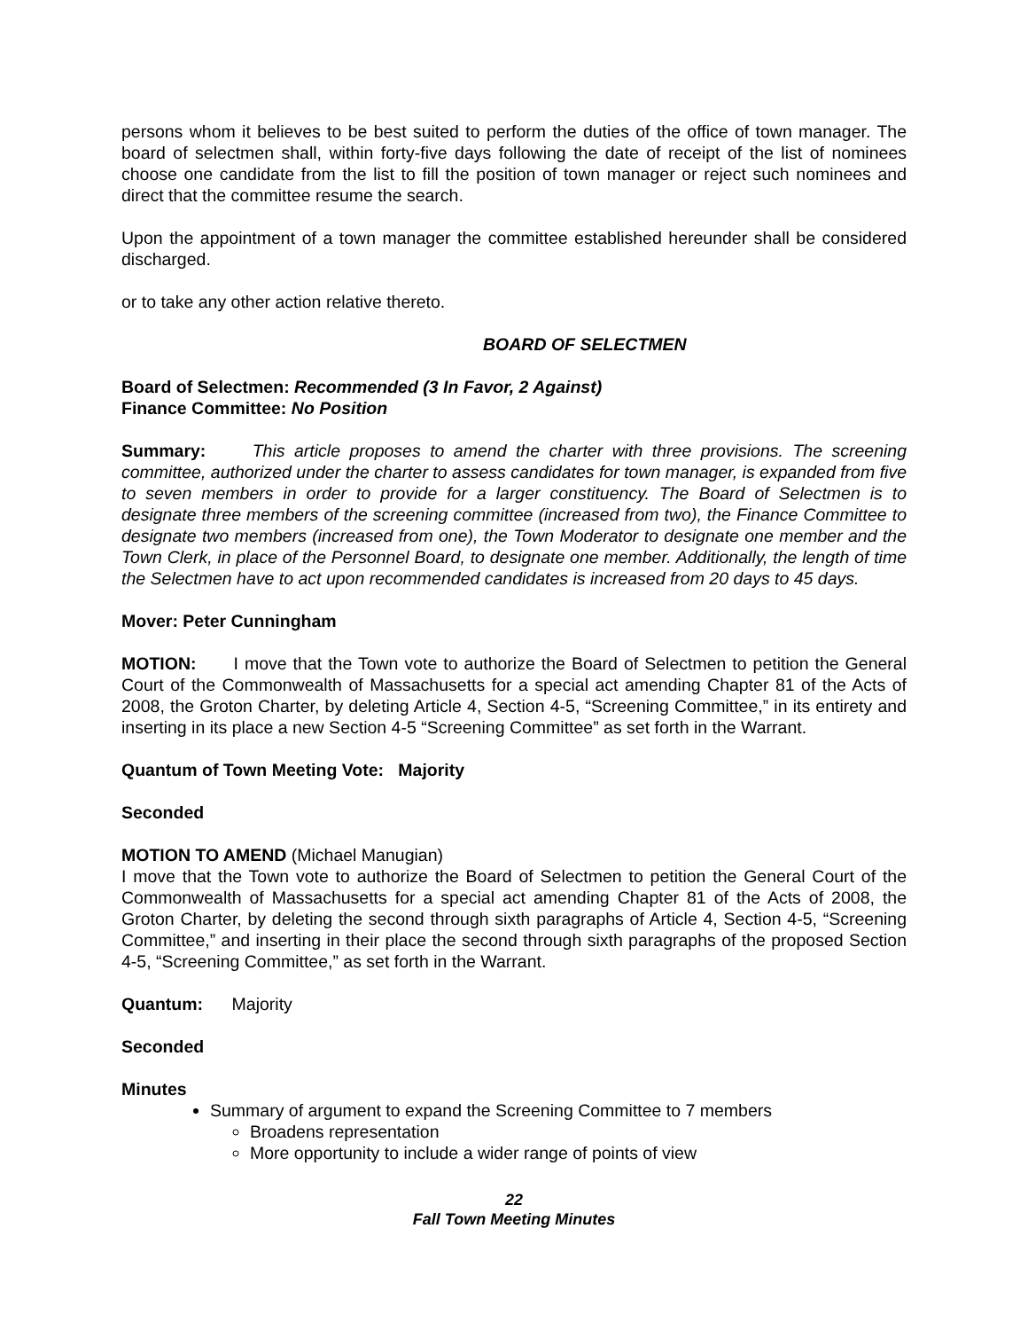persons whom it believes to be best suited to perform the duties of the office of town manager. The board of selectmen shall, within forty-five days following the date of receipt of the list of nominees choose one candidate from the list to fill the position of town manager or reject such nominees and direct that the committee resume the search.
Upon the appointment of a town manager the committee established hereunder shall be considered discharged.
or to take any other action relative thereto.
BOARD OF SELECTMEN
Board of Selectmen: Recommended (3 In Favor, 2 Against)
Finance Committee: No Position
Summary: This article proposes to amend the charter with three provisions. The screening committee, authorized under the charter to assess candidates for town manager, is expanded from five to seven members in order to provide for a larger constituency. The Board of Selectmen is to designate three members of the screening committee (increased from two), the Finance Committee to designate two members (increased from one), the Town Moderator to designate one member and the Town Clerk, in place of the Personnel Board, to designate one member. Additionally, the length of time the Selectmen have to act upon recommended candidates is increased from 20 days to 45 days.
Mover: Peter Cunningham
MOTION: I move that the Town vote to authorize the Board of Selectmen to petition the General Court of the Commonwealth of Massachusetts for a special act amending Chapter 81 of the Acts of 2008, the Groton Charter, by deleting Article 4, Section 4-5, “Screening Committee,” in its entirety and inserting in its place a new Section 4-5 “Screening Committee” as set forth in the Warrant.
Quantum of Town Meeting Vote: Majority
Seconded
MOTION TO AMEND (Michael Manugian)
I move that the Town vote to authorize the Board of Selectmen to petition the General Court of the Commonwealth of Massachusetts for a special act amending Chapter 81 of the Acts of 2008, the Groton Charter, by deleting the second through sixth paragraphs of Article 4, Section 4-5, “Screening Committee,” and inserting in their place the second through sixth paragraphs of the proposed Section 4-5, “Screening Committee,” as set forth in the Warrant.
Quantum: Majority
Seconded
Minutes
Summary of argument to expand the Screening Committee to 7 members
Broadens representation
More opportunity to include a wider range of points of view
22
Fall Town Meeting Minutes